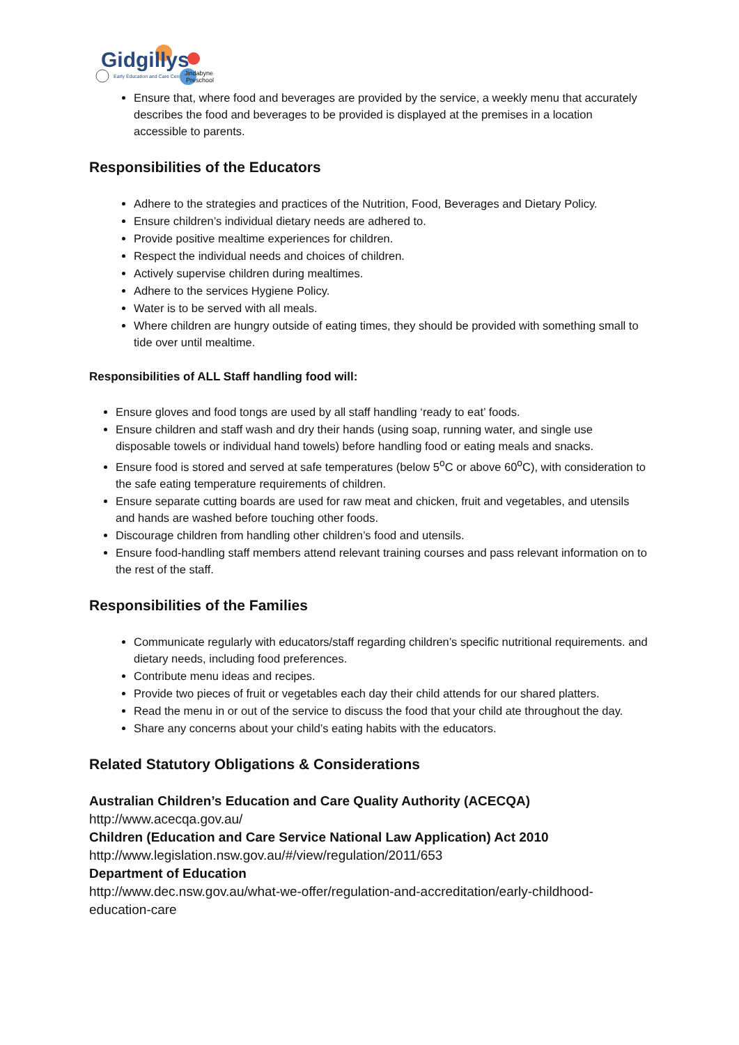Gidgillys
Early Education and Care Centre
Jindabyne
Preschool
Ensure that, where food and beverages are provided by the service, a weekly menu that accurately describes the food and beverages to be provided is displayed at the premises in a location accessible to parents.
Responsibilities of the Educators
Adhere to the strategies and practices of the Nutrition, Food, Beverages and Dietary Policy.
Ensure children’s individual dietary needs are adhered to.
Provide positive mealtime experiences for children.
Respect the individual needs and choices of children.
Actively supervise children during mealtimes.
Adhere to the services Hygiene Policy.
Water is to be served with all meals.
Where children are hungry outside of eating times, they should be provided with something small to tide over until mealtime.
Responsibilities of ALL Staff handling food will:
Ensure gloves and food tongs are used by all staff handling ‘ready to eat’ foods.
Ensure children and staff wash and dry their hands (using soap, running water, and single use disposable towels or individual hand towels) before handling food or eating meals and snacks.
Ensure food is stored and served at safe temperatures (below 5<sup>o</sup>C or above 60<sup>o</sup>C), with consideration to the safe eating temperature requirements of children.
Ensure separate cutting boards are used for raw meat and chicken, fruit and vegetables, and utensils and hands are washed before touching other foods.
Discourage children from handling other children’s food and utensils.
Ensure food-handling staff members attend relevant training courses and pass relevant information on to the rest of the staff.
Responsibilities of the Families
Communicate regularly with educators/staff regarding children’s specific nutritional requirements. and dietary needs, including food preferences.
Contribute menu ideas and recipes.
Provide two pieces of fruit or vegetables each day their child attends for our shared platters.
Read the menu in or out of the service to discuss the food that your child ate throughout the day.
Share any concerns about your child’s eating habits with the educators.
Related Statutory Obligations & Considerations
Australian Children’s Education and Care Quality Authority (ACECQA)
http://www.acecqa.gov.au/
Children (Education and Care Service National Law Application) Act 2010
http://www.legislation.nsw.gov.au/#/view/regulation/2011/653
Department of Education
http://www.dec.nsw.gov.au/what-we-offer/regulation-and-accreditation/early-childhood-education-care